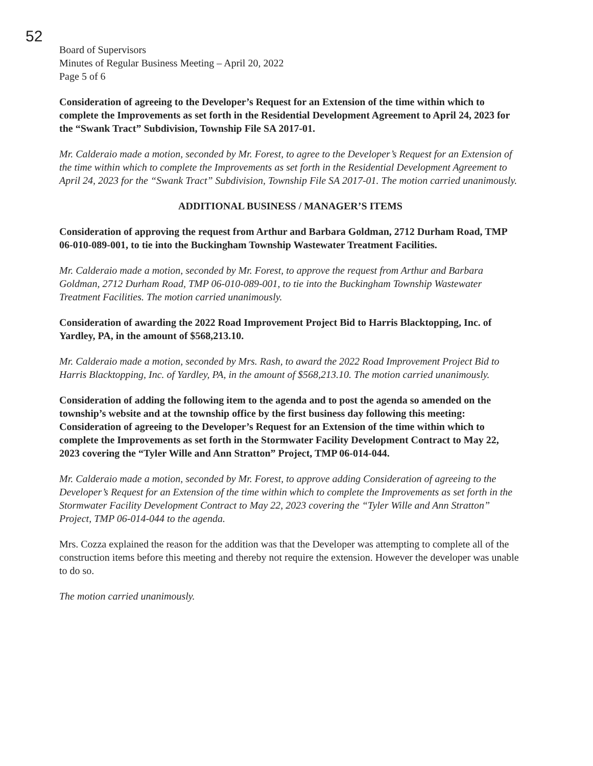52
Board of Supervisors
Minutes of Regular Business Meeting – April 20, 2022
Page 5 of 6
Consideration of agreeing to the Developer’s Request for an Extension of the time within which to complete the Improvements as set forth in the Residential Development Agreement to April 24, 2023 for the “Swank Tract” Subdivision, Township File SA 2017-01.
Mr. Calderaio made a motion, seconded by Mr. Forest, to agree to the Developer’s Request for an Extension of the time within which to complete the Improvements as set forth in the Residential Development Agreement to April 24, 2023 for the “Swank Tract” Subdivision, Township File SA 2017-01. The motion carried unanimously.
ADDITIONAL BUSINESS / MANAGER’S ITEMS
Consideration of approving the request from Arthur and Barbara Goldman, 2712 Durham Road, TMP 06-010-089-001, to tie into the Buckingham Township Wastewater Treatment Facilities.
Mr. Calderaio made a motion, seconded by Mr. Forest, to approve the request from Arthur and Barbara Goldman, 2712 Durham Road, TMP 06-010-089-001, to tie into the Buckingham Township Wastewater Treatment Facilities. The motion carried unanimously.
Consideration of awarding the 2022 Road Improvement Project Bid to Harris Blacktopping, Inc. of Yardley, PA, in the amount of $568,213.10.
Mr. Calderaio made a motion, seconded by Mrs. Rash, to award the 2022 Road Improvement Project Bid to Harris Blacktopping, Inc. of Yardley, PA, in the amount of $568,213.10. The motion carried unanimously.
Consideration of adding the following item to the agenda and to post the agenda so amended on the township’s website and at the township office by the first business day following this meeting: Consideration of agreeing to the Developer’s Request for an Extension of the time within which to complete the Improvements as set forth in the Stormwater Facility Development Contract to May 22, 2023 covering the “Tyler Wille and Ann Stratton” Project, TMP 06-014-044.
Mr. Calderaio made a motion, seconded by Mr. Forest, to approve adding Consideration of agreeing to the Developer’s Request for an Extension of the time within which to complete the Improvements as set forth in the Stormwater Facility Development Contract to May 22, 2023 covering the “Tyler Wille and Ann Stratton” Project, TMP 06-014-044 to the agenda.
Mrs. Cozza explained the reason for the addition was that the Developer was attempting to complete all of the construction items before this meeting and thereby not require the extension. However the developer was unable to do so.
The motion carried unanimously.